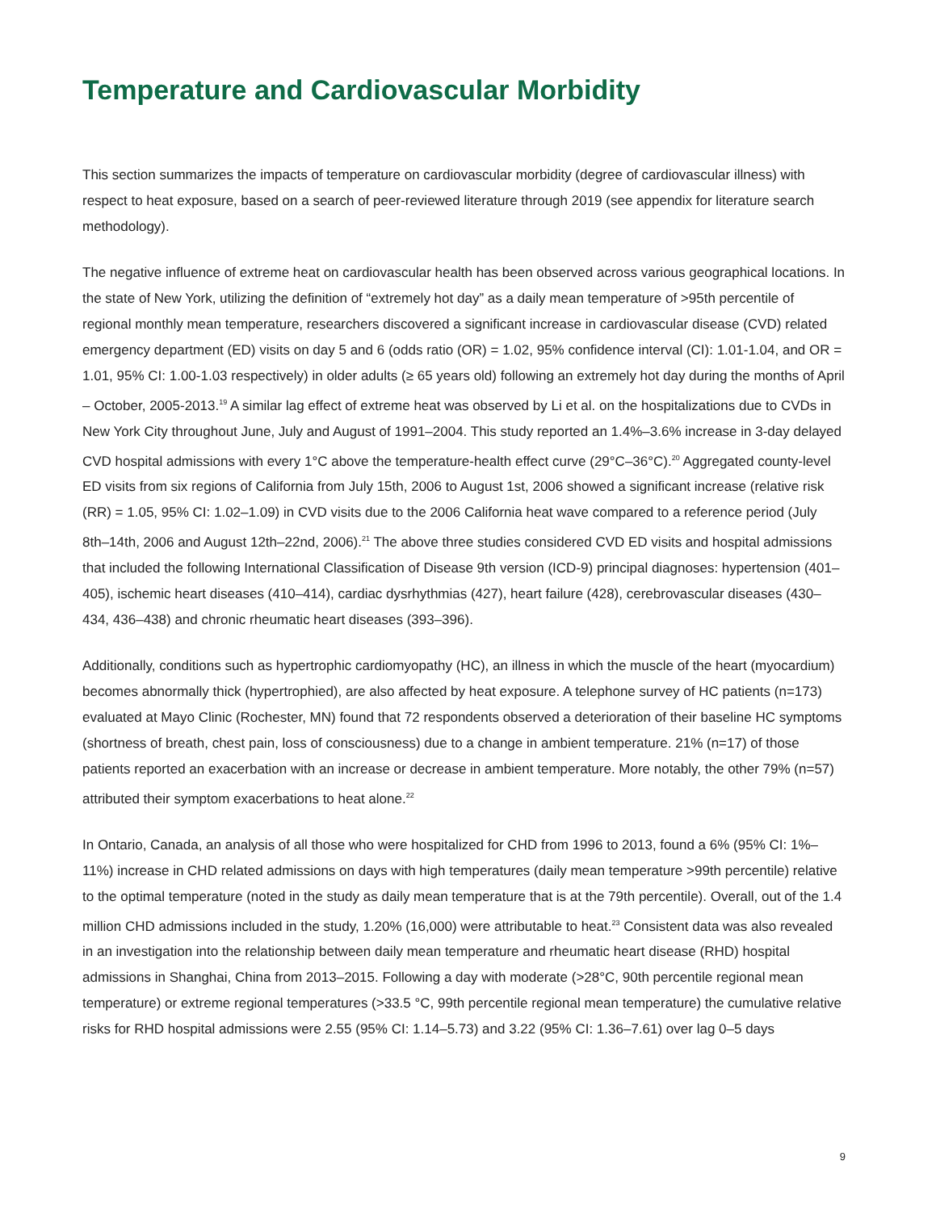Temperature and Cardiovascular Morbidity
This section summarizes the impacts of temperature on cardiovascular morbidity (degree of cardiovascular illness) with respect to heat exposure, based on a search of peer-reviewed literature through 2019 (see appendix for literature search methodology).
The negative influence of extreme heat on cardiovascular health has been observed across various geographical locations. In the state of New York, utilizing the definition of “extremely hot day” as a daily mean temperature of >95th percentile of regional monthly mean temperature, researchers discovered a significant increase in cardiovascular disease (CVD) related emergency department (ED) visits on day 5 and 6 (odds ratio (OR) = 1.02, 95% confidence interval (CI): 1.01-1.04, and OR = 1.01, 95% CI: 1.00-1.03 respectively) in older adults (≥ 65 years old) following an extremely hot day during the months of April – October, 2005-2013.<sup>19</sup> A similar lag effect of extreme heat was observed by Li et al. on the hospitalizations due to CVDs in New York City throughout June, July and August of 1991–2004. This study reported an 1.4%–3.6% increase in 3-day delayed CVD hospital admissions with every 1°C above the temperature-health effect curve (29°C–36°C).<sup>20</sup> Aggregated county-level ED visits from six regions of California from July 15th, 2006 to August 1st, 2006 showed a significant increase (relative risk (RR) = 1.05, 95% CI: 1.02–1.09) in CVD visits due to the 2006 California heat wave compared to a reference period (July 8th–14th, 2006 and August 12th–22nd, 2006).<sup>21</sup> The above three studies considered CVD ED visits and hospital admissions that included the following International Classification of Disease 9th version (ICD-9) principal diagnoses: hypertension (401–405), ischemic heart diseases (410–414), cardiac dysrhythmias (427), heart failure (428), cerebrovascular diseases (430–434, 436–438) and chronic rheumatic heart diseases (393–396).
Additionally, conditions such as hypertrophic cardiomyopathy (HC), an illness in which the muscle of the heart (myocardium) becomes abnormally thick (hypertrophied), are also affected by heat exposure. A telephone survey of HC patients (n=173) evaluated at Mayo Clinic (Rochester, MN) found that 72 respondents observed a deterioration of their baseline HC symptoms (shortness of breath, chest pain, loss of consciousness) due to a change in ambient temperature. 21% (n=17) of those patients reported an exacerbation with an increase or decrease in ambient temperature. More notably, the other 79% (n=57) attributed their symptom exacerbations to heat alone.<sup>22</sup>
In Ontario, Canada, an analysis of all those who were hospitalized for CHD from 1996 to 2013, found a 6% (95% CI: 1%–11%) increase in CHD related admissions on days with high temperatures (daily mean temperature >99th percentile) relative to the optimal temperature (noted in the study as daily mean temperature that is at the 79th percentile). Overall, out of the 1.4 million CHD admissions included in the study, 1.20% (16,000) were attributable to heat.<sup>23</sup> Consistent data was also revealed in an investigation into the relationship between daily mean temperature and rheumatic heart disease (RHD) hospital admissions in Shanghai, China from 2013–2015. Following a day with moderate (>28°C, 90th percentile regional mean temperature) or extreme regional temperatures (>33.5 °C, 99th percentile regional mean temperature) the cumulative relative risks for RHD hospital admissions were 2.55 (95% CI: 1.14–5.73) and 3.22 (95% CI: 1.36–7.61) over lag 0–5 days
9